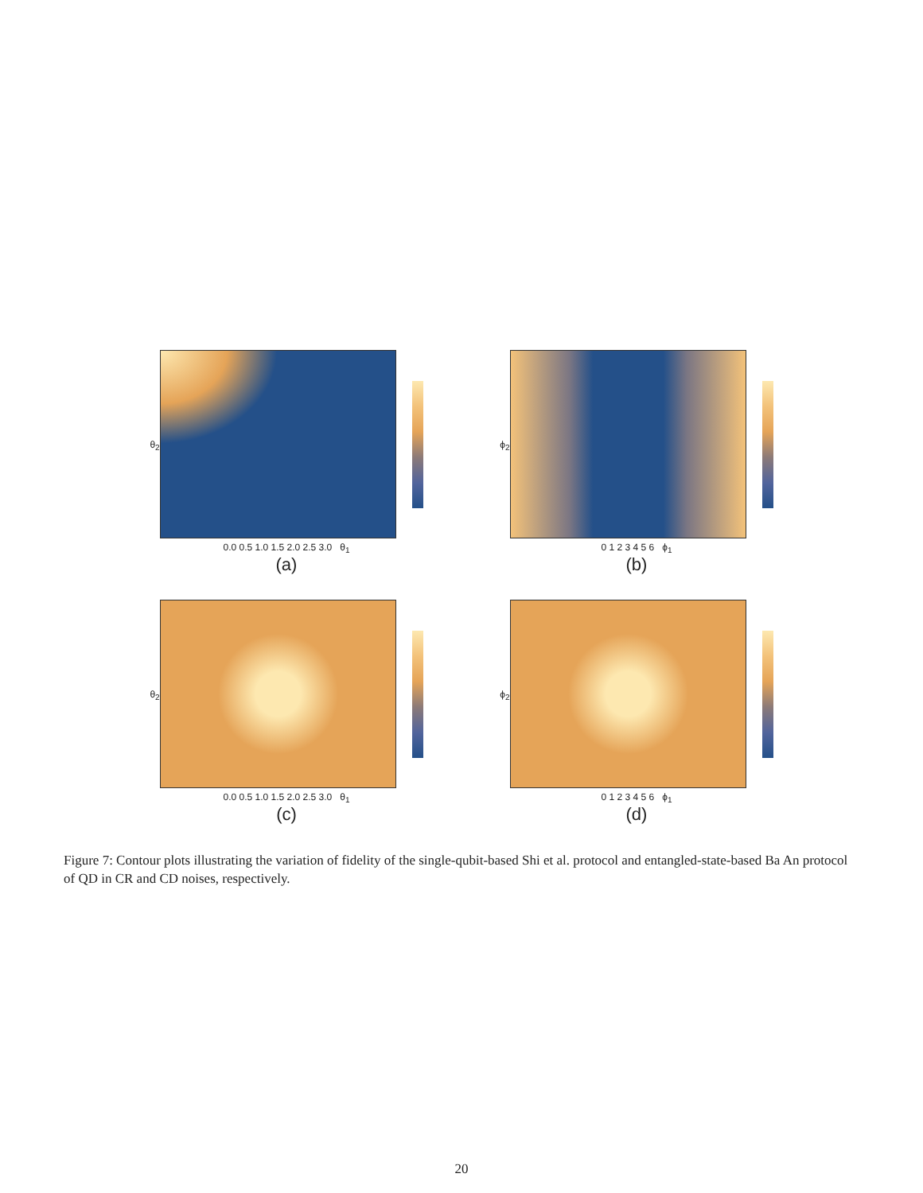θ<sub>2</sub>
0.0 0.5 1.0 1.5 2.0 2.5 3.0 θ<sub>1</sub>
(a)
ϕ<sub>2</sub>
0 1 2 3 4 5 6 ϕ<sub>1</sub>
(b)
θ<sub>2</sub>
0.0 0.5 1.0 1.5 2.0 2.5 3.0 θ<sub>1</sub>
(c)
ϕ<sub>2</sub>
0 1 2 3 4 5 6 ϕ<sub>1</sub>
(d)
Figure 7: Contour plots illustrating the variation of fidelity of the single-qubit-based Shi et al. protocol and entangled-state-based Ba An protocol of QD in CR and CD noises, respectively.
20